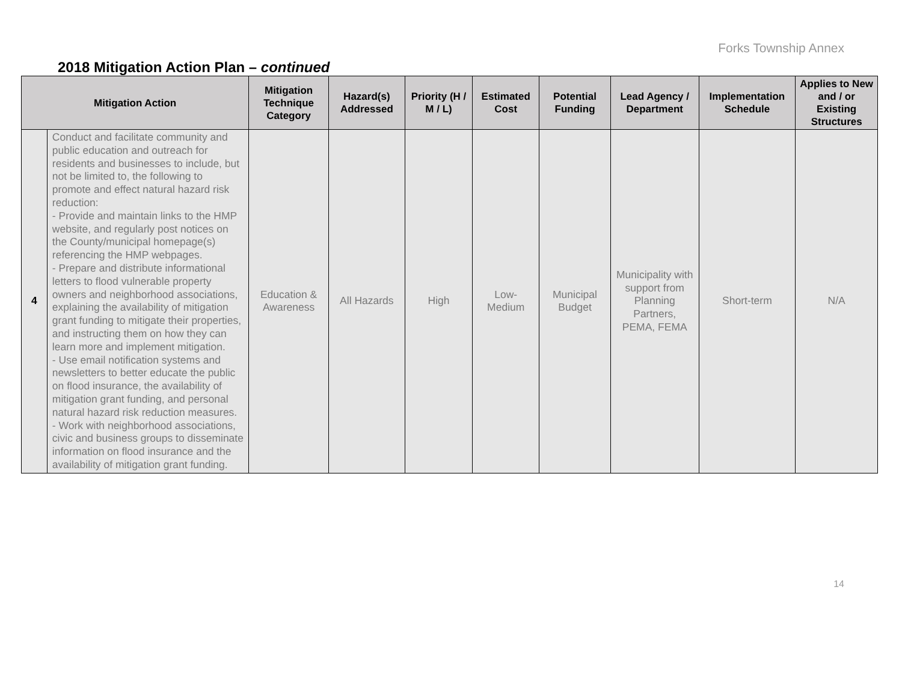Forks Township Annex
2018 Mitigation Action Plan – continued
| Mitigation Action | | Mitigation Technique Category | Hazard(s) Addressed | Priority (H / M / L) | Estimated Cost | Potential Funding | Lead Agency / Department | Implementation Schedule | Applies to New and / or Existing Structures |
| --- | --- | --- | --- | --- | --- | --- | --- | --- | --- |
| 4 | Conduct and facilitate community and public education and outreach for residents and businesses to include, but not be limited to, the following to promote and effect natural hazard risk reduction: - Provide and maintain links to the HMP website, and regularly post notices on the County/municipal homepage(s) referencing the HMP webpages. - Prepare and distribute informational letters to flood vulnerable property owners and neighborhood associations, explaining the availability of mitigation grant funding to mitigate their properties, and instructing them on how they can learn more and implement mitigation. - Use email notification systems and newsletters to better educate the public on flood insurance, the availability of mitigation grant funding, and personal natural hazard risk reduction measures. - Work with neighborhood associations, civic and business groups to disseminate information on flood insurance and the availability of mitigation grant funding. | Education & Awareness | All Hazards | High | Low-Medium | Municipal Budget | Municipality with support from Planning Partners, PEMA, FEMA | Short-term | N/A |
14